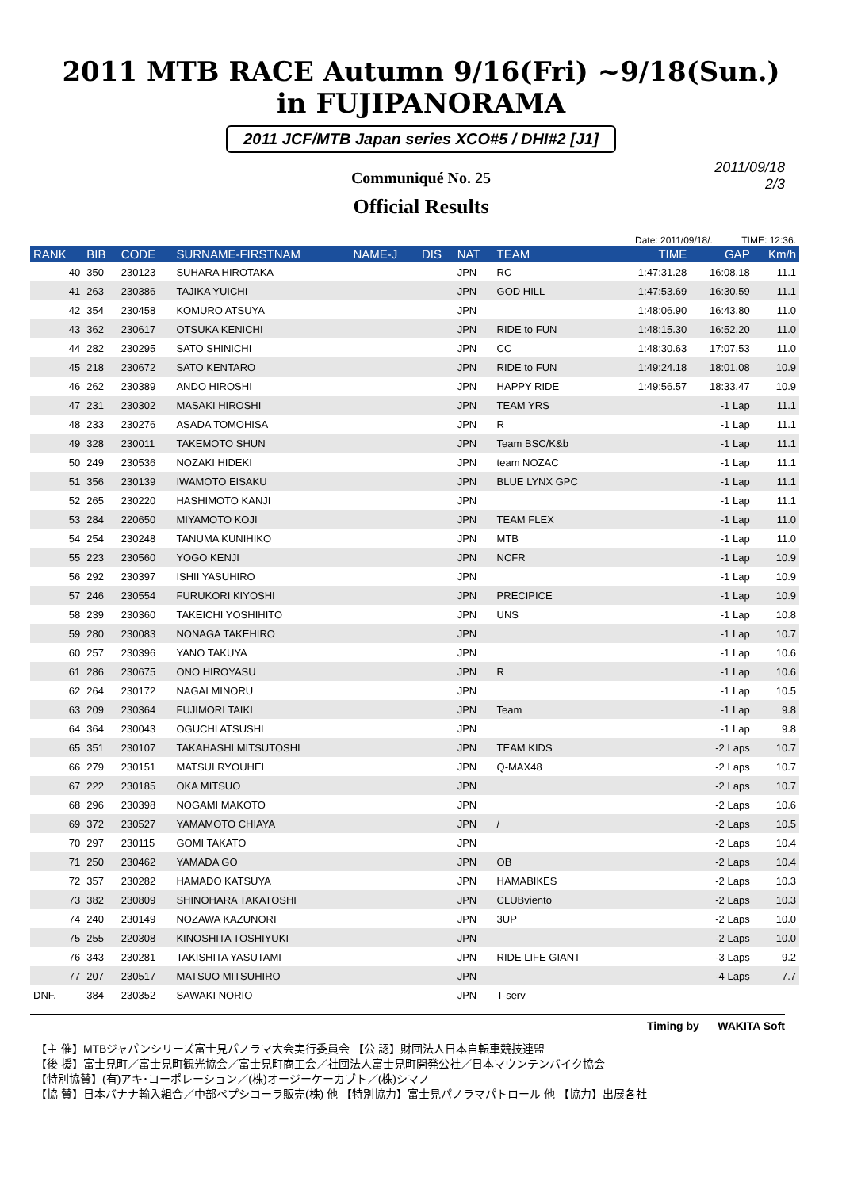2011 MTB RACE Autumn 9/16(Fri) ~9/18(Sun.)
in FUJIPANORAMA
2011 JCF/MTB Japan series XCO#5 / DHI#2 [J1]
2011/09/18
2/3
Communiqué No. 25
Official Results
Date: 2011/09/18/. TIME: 12:36.
| RANK | BIB | CODE | SURNAME-FIRSTNAM | NAME-J | DIS | NAT | TEAM | TIME | GAP | Km/h |
| --- | --- | --- | --- | --- | --- | --- | --- | --- | --- | --- |
| 40 | 350 | 230123 | SUHARA HIROTAKA | | | JPN | RC | 1:47:31.28 | 16:08.18 | 11.1 |
| 41 | 263 | 230386 | TAJIKA YUICHI | | | JPN | GOD HILL | 1:47:53.69 | 16:30.59 | 11.1 |
| 42 | 354 | 230458 | KOMURO ATSUYA | | | JPN | | 1:48:06.90 | 16:43.80 | 11.0 |
| 43 | 362 | 230617 | OTSUKA KENICHI | | | JPN | RIDE to FUN | 1:48:15.30 | 16:52.20 | 11.0 |
| 44 | 282 | 230295 | SATO SHINICHI | | | JPN | CC | 1:48:30.63 | 17:07.53 | 11.0 |
| 45 | 218 | 230672 | SATO KENTARO | | | JPN | RIDE to FUN | 1:49:24.18 | 18:01.08 | 10.9 |
| 46 | 262 | 230389 | ANDO HIROSHI | | | JPN | HAPPY RIDE | 1:49:56.57 | 18:33.47 | 10.9 |
| 47 | 231 | 230302 | MASAKI HIROSHI | | | JPN | TEAM YRS | | -1 Lap | 11.1 |
| 48 | 233 | 230276 | ASADA TOMOHISA | | | JPN | R | | -1 Lap | 11.1 |
| 49 | 328 | 230011 | TAKEMOTO SHUN | | | JPN | Team BSC/K&b | | -1 Lap | 11.1 |
| 50 | 249 | 230536 | NOZAKI HIDEKI | | | JPN | team NOZAC | | -1 Lap | 11.1 |
| 51 | 356 | 230139 | IWAMOTO EISAKU | | | JPN | BLUE LYNX GPC | | -1 Lap | 11.1 |
| 52 | 265 | 230220 | HASHIMOTO KANJI | | | JPN | | | -1 Lap | 11.1 |
| 53 | 284 | 220650 | MIYAMOTO KOJI | | | JPN | TEAM FLEX | | -1 Lap | 11.0 |
| 54 | 254 | 230248 | TANUMA KUNIHIKO | | | JPN | MTB | | -1 Lap | 11.0 |
| 55 | 223 | 230560 | YOGO KENJI | | | JPN | NCFR | | -1 Lap | 10.9 |
| 56 | 292 | 230397 | ISHII YASUHIRO | | | JPN | | | -1 Lap | 10.9 |
| 57 | 246 | 230554 | FURUKORI KIYOSHI | | | JPN | PRECIPICE | | -1 Lap | 10.9 |
| 58 | 239 | 230360 | TAKEICHI YOSHIHITO | | | JPN | UNS | | -1 Lap | 10.8 |
| 59 | 280 | 230083 | NONAGA TAKEHIRO | | | JPN | | | -1 Lap | 10.7 |
| 60 | 257 | 230396 | YANO TAKUYA | | | JPN | | | -1 Lap | 10.6 |
| 61 | 286 | 230675 | ONO HIROYASU | | | JPN | R | | -1 Lap | 10.6 |
| 62 | 264 | 230172 | NAGAI MINORU | | | JPN | | | -1 Lap | 10.5 |
| 63 | 209 | 230364 | FUJIMORI TAIKI | | | JPN | Team | | -1 Lap | 9.8 |
| 64 | 364 | 230043 | OGUCHI ATSUSHI | | | JPN | | | -1 Lap | 9.8 |
| 65 | 351 | 230107 | TAKAHASHI MITSUTOSHI | | | JPN | TEAM KIDS | | -2 Laps | 10.7 |
| 66 | 279 | 230151 | MATSUI RYOUHEI | | | JPN | Q-MAX48 | | -2 Laps | 10.7 |
| 67 | 222 | 230185 | OKA MITSUO | | | JPN | | | -2 Laps | 10.7 |
| 68 | 296 | 230398 | NOGAMI MAKOTO | | | JPN | | | -2 Laps | 10.6 |
| 69 | 372 | 230527 | YAMAMOTO CHIAYA | | | JPN | / | | -2 Laps | 10.5 |
| 70 | 297 | 230115 | GOMI TAKATO | | | JPN | | | -2 Laps | 10.4 |
| 71 | 250 | 230462 | YAMADA GO | | | JPN | OB | | -2 Laps | 10.4 |
| 72 | 357 | 230282 | HAMADO KATSUYA | | | JPN | HAMABIKES | | -2 Laps | 10.3 |
| 73 | 382 | 230809 | SHINOHARA TAKATOSHI | | | JPN | CLUBviento | | -2 Laps | 10.3 |
| 74 | 240 | 230149 | NOZAWA KAZUNORI | | | JPN | 3UP | | -2 Laps | 10.0 |
| 75 | 255 | 220308 | KINOSHITA TOSHIYUKI | | | JPN | | | -2 Laps | 10.0 |
| 76 | 343 | 230281 | TAKISHITA YASUTAMI | | | JPN | RIDE LIFE GIANT | | -3 Laps | 9.2 |
| 77 | 207 | 230517 | MATSUO MITSUHIRO | | | JPN | | | -4 Laps | 7.7 |
| DNF. | 384 | 230352 | SAWAKI NORIO | | | JPN | T-serv | | | |
Timing by WAKITA Soft
【主 催】MTBジャパンシリーズ富士見パノラマ大会実行委員会 【公 認】財団法人日本自転車競技連盟
【後 援】富士見町／富士見町観光協会／富士見町商工会／社団法人富士見町開発公社／日本マウンテンバイク協会
【特別協賛】(有)アキ･コーポレーション／(株)オージーケーカブト／(株)シマノ
【協 賛】日本バナナ輸入組合／中部ペプシコーラ販売(株) 他 【特別協力】富士見パノラマパトロール 他 【協力】出展各社